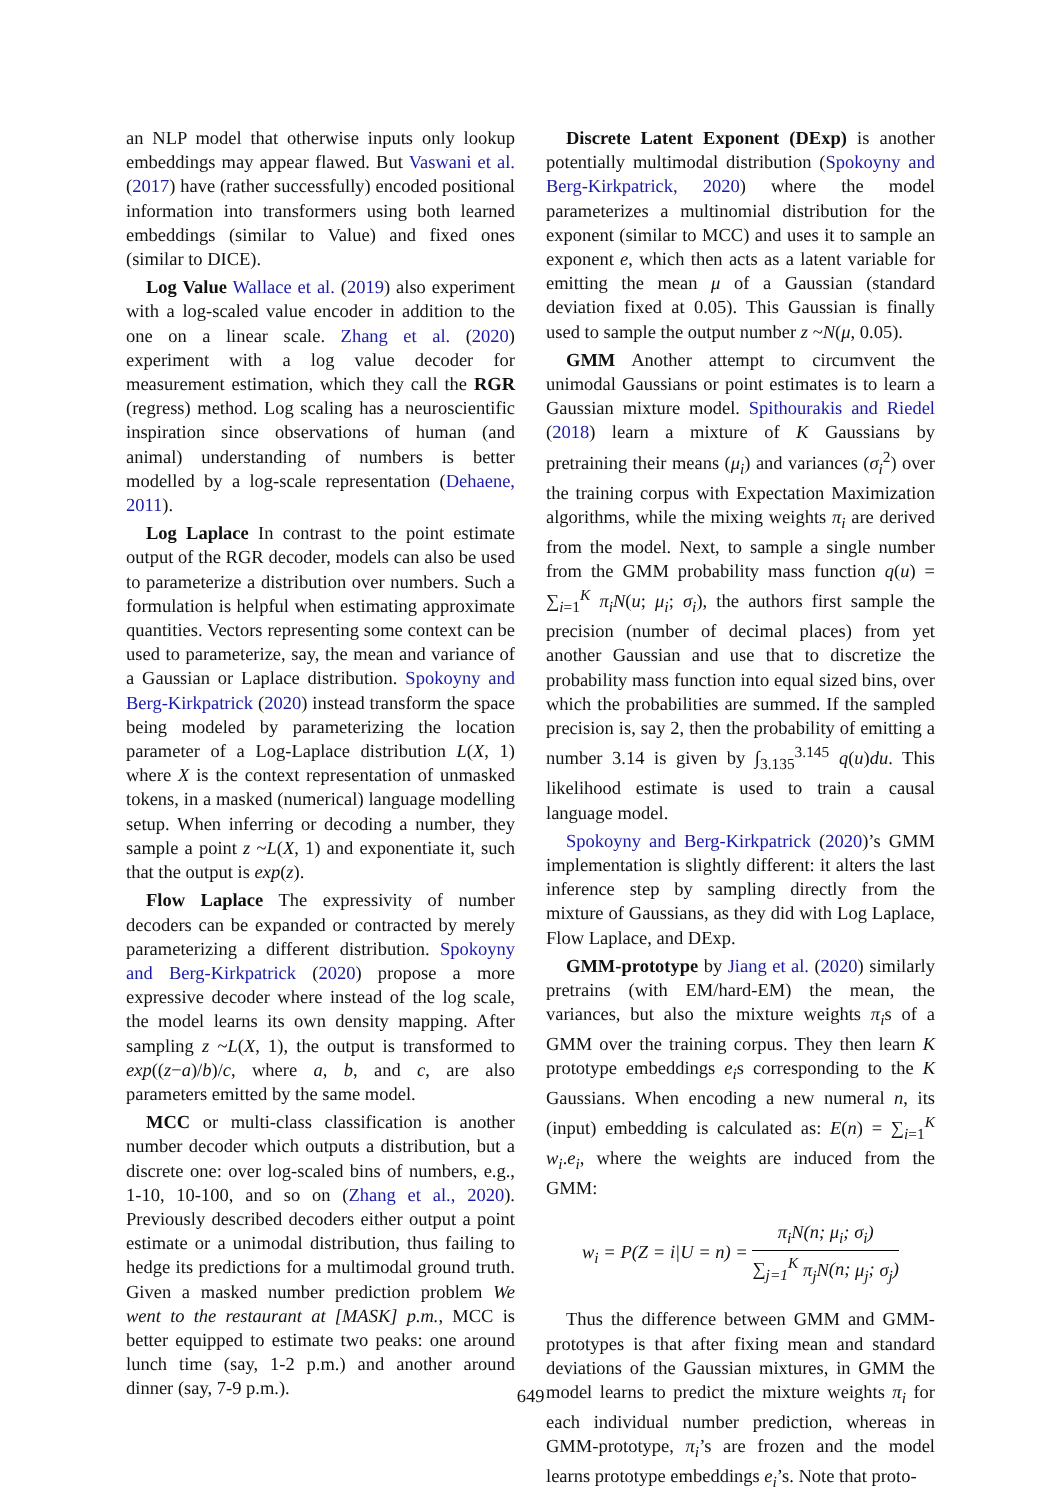an NLP model that otherwise inputs only lookup embeddings may appear flawed. But Vaswani et al. (2017) have (rather successfully) encoded positional information into transformers using both learned embeddings (similar to Value) and fixed ones (similar to DICE).
Log Value Wallace et al. (2019) also experiment with a log-scaled value encoder in addition to the one on a linear scale. Zhang et al. (2020) experiment with a log value decoder for measurement estimation, which they call the RGR (regress) method. Log scaling has a neuroscientific inspiration since observations of human (and animal) understanding of numbers is better modelled by a log-scale representation (Dehaene, 2011).
Log Laplace In contrast to the point estimate output of the RGR decoder, models can also be used to parameterize a distribution over numbers. Such a formulation is helpful when estimating approximate quantities. Vectors representing some context can be used to parameterize, say, the mean and variance of a Gaussian or Laplace distribution. Spokoyny and Berg-Kirkpatrick (2020) instead transform the space being modeled by parameterizing the location parameter of a Log-Laplace distribution L(X, 1) where X is the context representation of unmasked tokens, in a masked (numerical) language modelling setup. When inferring or decoding a number, they sample a point z ~L(X, 1) and exponentiate it, such that the output is exp(z).
Flow Laplace The expressivity of number decoders can be expanded or contracted by merely parameterizing a different distribution. Spokoyny and Berg-Kirkpatrick (2020) propose a more expressive decoder where instead of the log scale, the model learns its own density mapping. After sampling z ~L(X, 1), the output is transformed to exp((z−a)/b)/c, where a, b, and c, are also parameters emitted by the same model.
MCC or multi-class classification is another number decoder which outputs a distribution, but a discrete one: over log-scaled bins of numbers, e.g., 1-10, 10-100, and so on (Zhang et al., 2020). Previously described decoders either output a point estimate or a unimodal distribution, thus failing to hedge its predictions for a multimodal ground truth. Given a masked number prediction problem We went to the restaurant at [MASK] p.m., MCC is better equipped to estimate two peaks: one around lunch time (say, 1-2 p.m.) and another around dinner (say, 7-9 p.m.).
Discrete Latent Exponent (DExp) is another potentially multimodal distribution (Spokoyny and Berg-Kirkpatrick, 2020) where the model parameterizes a multinomial distribution for the exponent (similar to MCC) and uses it to sample an exponent e, which then acts as a latent variable for emitting the mean μ of a Gaussian (standard deviation fixed at 0.05). This Gaussian is finally used to sample the output number z ~N(μ, 0.05).
GMM Another attempt to circumvent the unimodal Gaussians or point estimates is to learn a Gaussian mixture model. Spithourakis and Riedel (2018) learn a mixture of K Gaussians by pretraining their means (μ<sub>i</sub>) and variances (σ<sub>i</sub><sup>2</sup>) over the training corpus with Expectation Maximization algorithms, while the mixing weights π<sub>i</sub> are derived from the model. Next, to sample a single number from the GMM probability mass function q(u) = ∑<sub>i=1</sub><sup>K</sup> π<sub>i</sub>N(u; μ<sub>i</sub>; σ<sub>i</sub>), the authors first sample the precision (number of decimal places) from yet another Gaussian and use that to discretize the probability mass function into equal sized bins, over which the probabilities are summed. If the sampled precision is, say 2, then the probability of emitting a number 3.14 is given by ∫<sub>3.135</sub><sup>3.145</sup> q(u)du. This likelihood estimate is used to train a causal language model.
Spokoyny and Berg-Kirkpatrick (2020)’s GMM implementation is slightly different: it alters the last inference step by sampling directly from the mixture of Gaussians, as they did with Log Laplace, Flow Laplace, and DExp.
GMM-prototype by Jiang et al. (2020) similarly pretrains (with EM/hard-EM) the mean, the variances, but also the mixture weights π<sub>i</sub>s of a GMM over the training corpus. They then learn K prototype embeddings e<sub>i</sub>s corresponding to the K Gaussians. When encoding a new numeral n, its (input) embedding is calculated as: E(n) = ∑<sub>i=1</sub><sup>K</sup> w<sub>i</sub>.e<sub>i</sub>, where the weights are induced from the GMM:
w<sub>i</sub> = P(Z = i|U = n) = π<sub>i</sub>N(n; μ<sub>i</sub>; σ<sub>i</sub>) ∑<sub>j=1</sub><sup>K</sup> π<sub>j</sub>N(n; μ<sub>j</sub>; σ<sub>j</sub>)
Thus the difference between GMM and GMM-prototypes is that after fixing mean and standard deviations of the Gaussian mixtures, in GMM the model learns to predict the mixture weights π<sub>i</sub> for each individual number prediction, whereas in GMM-prototype, π<sub>i</sub>’s are frozen and the model learns prototype embeddings e<sub>i</sub>’s. Note that proto-
649